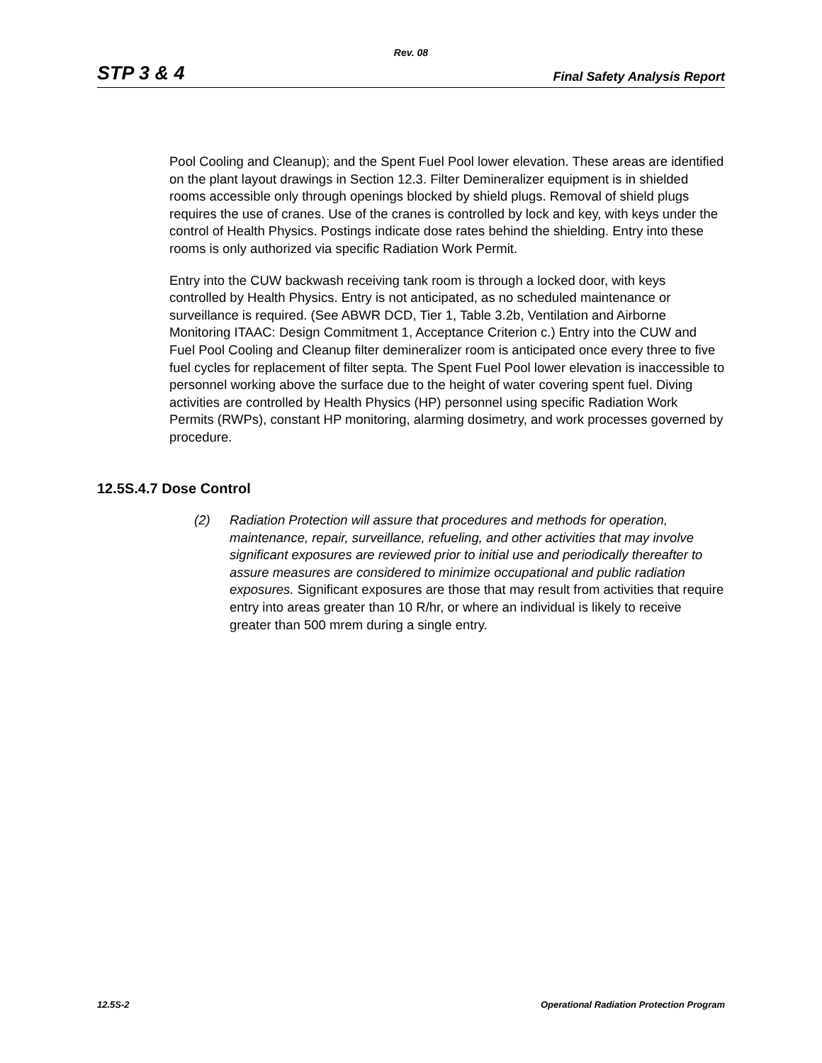Rev. 08
STP 3 & 4 Final Safety Analysis Report
Pool Cooling and Cleanup); and the Spent Fuel Pool lower elevation. These areas are identified on the plant layout drawings in Section 12.3. Filter Demineralizer equipment is in shielded rooms accessible only through openings blocked by shield plugs. Removal of shield plugs requires the use of cranes. Use of the cranes is controlled by lock and key, with keys under the control of Health Physics. Postings indicate dose rates behind the shielding. Entry into these rooms is only authorized via specific Radiation Work Permit.
Entry into the CUW backwash receiving tank room is through a locked door, with keys controlled by Health Physics. Entry is not anticipated, as no scheduled maintenance or surveillance is required. (See ABWR DCD, Tier 1, Table 3.2b, Ventilation and Airborne Monitoring ITAAC: Design Commitment 1, Acceptance Criterion c.) Entry into the CUW and Fuel Pool Cooling and Cleanup filter demineralizer room is anticipated once every three to five fuel cycles for replacement of filter septa. The Spent Fuel Pool lower elevation is inaccessible to personnel working above the surface due to the height of water covering spent fuel. Diving activities are controlled by Health Physics (HP) personnel using specific Radiation Work Permits (RWPs), constant HP monitoring, alarming dosimetry, and work processes governed by procedure.
12.5S.4.7 Dose Control
(2) Radiation Protection will assure that procedures and methods for operation, maintenance, repair, surveillance, refueling, and other activities that may involve significant exposures are reviewed prior to initial use and periodically thereafter to assure measures are considered to minimize occupational and public radiation exposures. Significant exposures are those that may result from activities that require entry into areas greater than 10 R/hr, or where an individual is likely to receive greater than 500 mrem during a single entry.
12.5S-2 Operational Radiation Protection Program